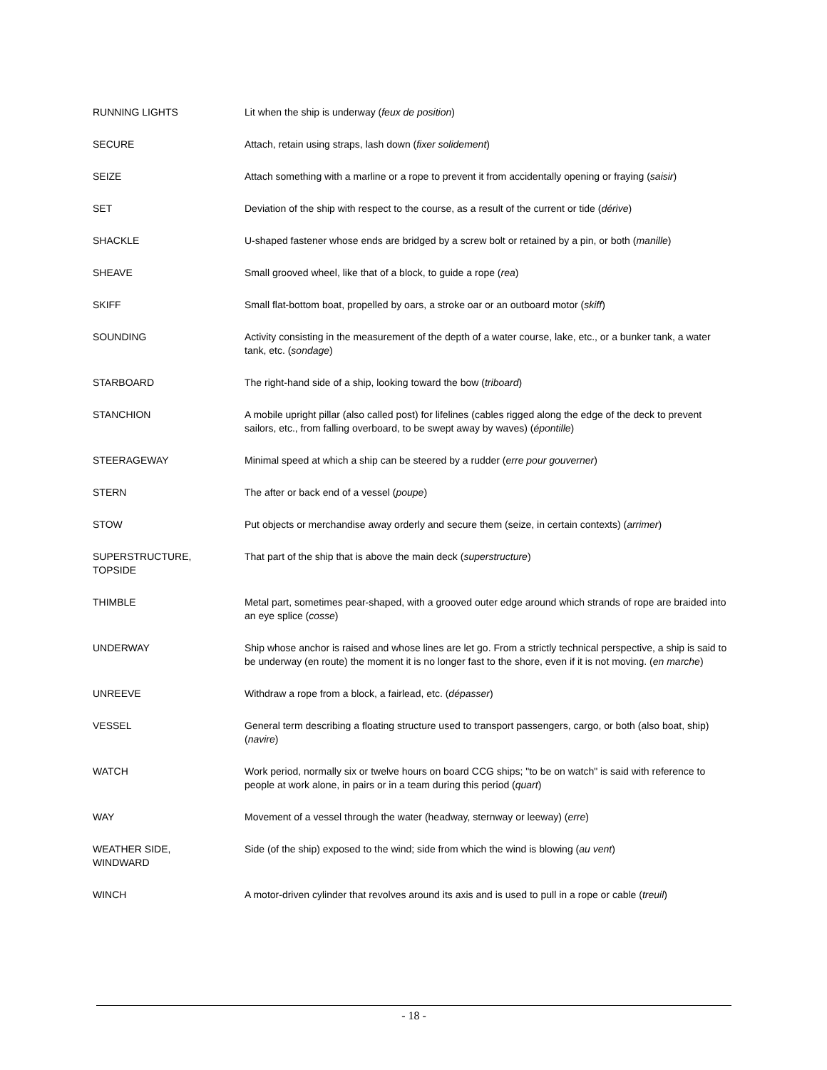| RUNNING LIGHTS | Lit when the ship is underway ( feux de position ) |
| SECURE | Attach, retain using straps, lash down ( fixer solidement ) |
| SEIZE | Attach something with a marline or a rope to prevent it from accidentally opening or fraying ( saisir ) |
| SET | Deviation of the ship with respect to the course, as a result of the current or tide ( dérive ) |
| SHACKLE | U-shaped fastener whose ends are bridged by a screw bolt or retained by a pin, or both ( manille ) |
| SHEAVE | Small grooved wheel, like that of a block, to guide a rope ( rea ) |
| SKIFF | Small flat-bottom boat, propelled by oars, a stroke oar or an outboard motor ( skiff ) |
| SOUNDING | Activity consisting in the measurement of the depth of a water course, lake, etc., or a bunker tank, a water tank, etc. ( sondage ) |
| STARBOARD | The right-hand side of a ship, looking toward the bow ( triboard ) |
| STANCHION | A mobile upright pillar (also called post) for lifelines (cables rigged along the edge of the deck to prevent sailors, etc., from falling overboard, to be swept away by waves) ( épontille ) |
| STEERAGEWAY | Minimal speed at which a ship can be steered by a rudder ( erre pour gouverner ) |
| STERN | The after or back end of a vessel ( poupe ) |
| STOW | Put objects or merchandise away orderly and secure them (seize, in certain contexts) ( arrimer ) |
| SUPERSTRUCTURE, TOPSIDE | That part of the ship that is above the main deck ( superstructure ) |
| THIMBLE | Metal part, sometimes pear-shaped, with a grooved outer edge around which strands of rope are braided into an eye splice ( cosse ) |
| UNDERWAY | Ship whose anchor is raised and whose lines are let go. From a strictly technical perspective, a ship is said to be underway (en route) the moment it is no longer fast to the shore, even if it is not moving. ( en marche ) |
| UNREEVE | Withdraw a rope from a block, a fairlead, etc. ( dépasser ) |
| VESSEL | General term describing a floating structure used to transport passengers, cargo, or both (also boat, ship) ( navire ) |
| WATCH | Work period, normally six or twelve hours on board CCG ships; "to be on watch" is said with reference to people at work alone, in pairs or in a team during this period ( quart ) |
| WAY | Movement of a vessel through the water (headway, sternway or leeway) ( erre ) |
| WEATHER SIDE, WINDWARD | Side (of the ship) exposed to the wind; side from which the wind is blowing ( au vent ) |
| WINCH | A motor-driven cylinder that revolves around its axis and is used to pull in a rope or cable ( treuil ) |
- 18 -